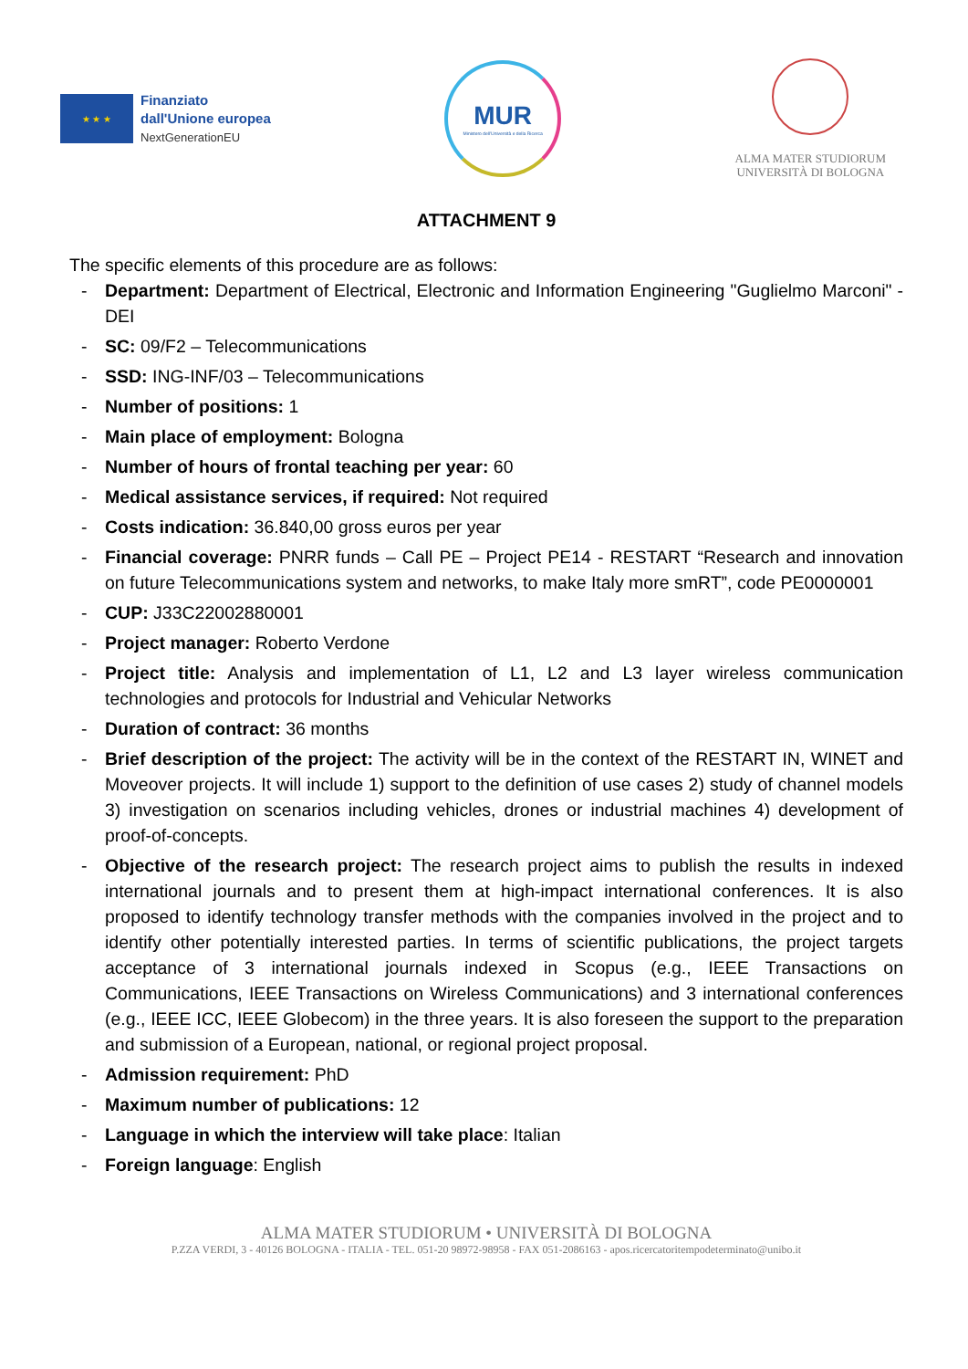★ ★ ★
Finanziato
dall'Unione europea
NextGenerationEU
MUR
Ministero dell'Università e della Ricerca
ALMA MATER STUDIORUM
UNIVERSITÀ DI BOLOGNA
ATTACHMENT 9
The specific elements of this procedure are as follows:
- Department: Department of Electrical, Electronic and Information Engineering "Guglielmo Marconi" - DEI
- SC: 09/F2 – Telecommunications
- SSD: ING-INF/03 – Telecommunications
- Number of positions: 1
- Main place of employment: Bologna
- Number of hours of frontal teaching per year: 60
- Medical assistance services, if required: Not required
- Costs indication: 36.840,00 gross euros per year
- Financial coverage: PNRR funds – Call PE – Project PE14 - RESTART “Research and innovation on future Telecommunications system and networks, to make Italy more smRT”, code PE0000001
- CUP: J33C22002880001
- Project manager: Roberto Verdone
- Project title: Analysis and implementation of L1, L2 and L3 layer wireless communication technologies and protocols for Industrial and Vehicular Networks
- Duration of contract: 36 months
- Brief description of the project: The activity will be in the context of the RESTART IN, WINET and Moveover projects. It will include 1) support to the definition of use cases 2) study of channel models 3) investigation on scenarios including vehicles, drones or industrial machines 4) development of proof-of-concepts.
- Objective of the research project: The research project aims to publish the results in indexed international journals and to present them at high-impact international conferences. It is also proposed to identify technology transfer methods with the companies involved in the project and to identify other potentially interested parties. In terms of scientific publications, the project targets acceptance of 3 international journals indexed in Scopus (e.g., IEEE Transactions on Communications, IEEE Transactions on Wireless Communications) and 3 international conferences (e.g., IEEE ICC, IEEE Globecom) in the three years. It is also foreseen the support to the preparation and submission of a European, national, or regional project proposal.
- Admission requirement: PhD
- Maximum number of publications: 12
- Language in which the interview will take place: Italian
- Foreign language: English
ALMA MATER STUDIORUM • UNIVERSITÀ DI BOLOGNA
P.ZZA VERDI, 3 - 40126 BOLOGNA - ITALIA - TEL. 051-20 98972-98958 - FAX 051-2086163 - apos.ricercatoritempodeterminato@unibo.it